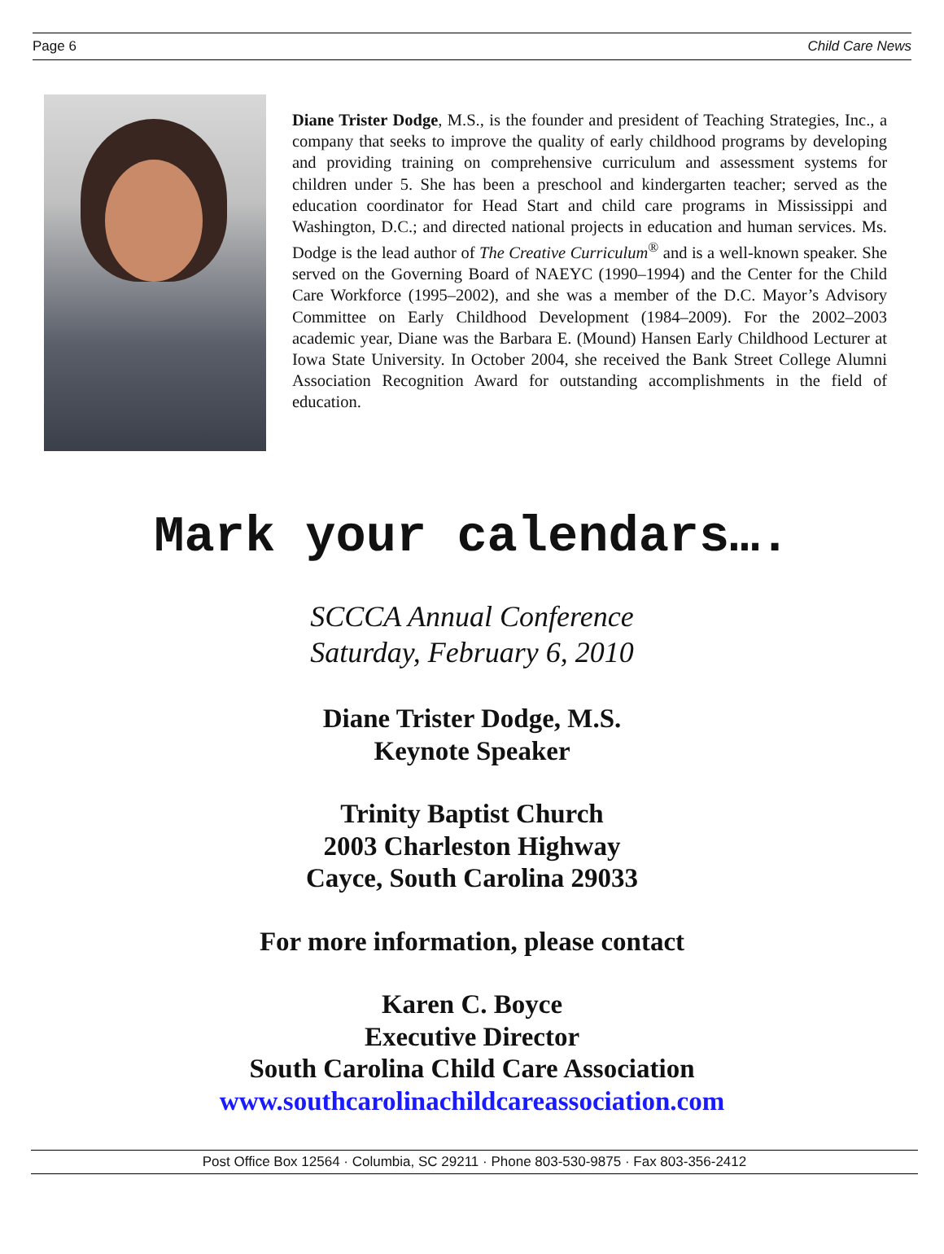Page 6 Child Care News
Diane Trister Dodge, M.S., is the founder and president of Teaching Strategies, Inc., a company that seeks to improve the quality of early childhood programs by developing and providing training on comprehensive curriculum and assessment systems for children under 5. She has been a preschool and kindergarten teacher; served as the education coordinator for Head Start and child care programs in Mississippi and Washington, D.C.; and directed national projects in education and human services. Ms. Dodge is the lead author of The Creative Curriculum<sup>®</sup> and is a well-known speaker. She served on the Governing Board of NAEYC (1990–1994) and the Center for the Child Care Workforce (1995–2002), and she was a member of the D.C. Mayor’s Advisory Committee on Early Childhood Development (1984–2009). For the 2002–2003 academic year, Diane was the Barbara E. (Mound) Hansen Early Childhood Lecturer at Iowa State University. In October 2004, she received the Bank Street College Alumni Association Recognition Award for outstanding accomplishments in the field of education.
Mark your calendars….
SCCCA Annual Conference
Saturday, February 6, 2010
Diane Trister Dodge, M.S.
Keynote Speaker
Trinity Baptist Church
2003 Charleston Highway
Cayce, South Carolina 29033
For more information, please contact
Karen C. Boyce
Executive Director
South Carolina Child Care Association
www.southcarolinachildcareassociation.com
Post Office Box 12564 · Columbia, SC 29211 · Phone 803-530-9875 · Fax 803-356-2412